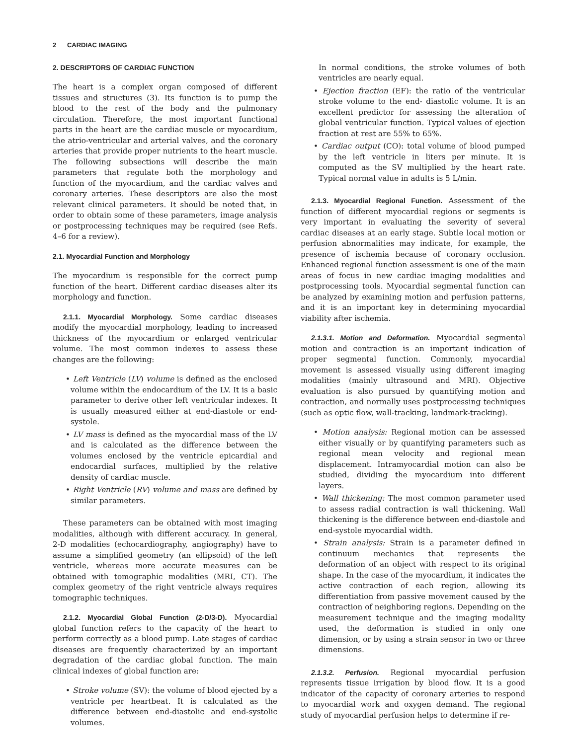2 CARDIAC IMAGING
2. DESCRIPTORS OF CARDIAC FUNCTION
The heart is a complex organ composed of different tissues and structures (3). Its function is to pump the blood to the rest of the body and the pulmonary circulation. Therefore, the most important functional parts in the heart are the cardiac muscle or myocardium, the atrio-ventricular and arterial valves, and the coronary arteries that provide proper nutrients to the heart muscle. The following subsections will describe the main parameters that regulate both the morphology and function of the myocardium, and the cardiac valves and coronary arteries. These descriptors are also the most relevant clinical parameters. It should be noted that, in order to obtain some of these parameters, image analysis or postprocessing techniques may be required (see Refs. 4–6 for a review).
2.1. Myocardial Function and Morphology
The myocardium is responsible for the correct pump function of the heart. Different cardiac diseases alter its morphology and function.
2.1.1. Myocardial Morphology. Some cardiac diseases modify the myocardial morphology, leading to increased thickness of the myocardium or enlarged ventricular volume. The most common indexes to assess these changes are the following:
• Left Ventricle (LV) volume is defined as the enclosed volume within the endocardium of the LV. It is a basic parameter to derive other left ventricular indexes. It is usually measured either at end-diastole or end-systole.
• LV mass is defined as the myocardial mass of the LV and is calculated as the difference between the volumes enclosed by the ventricle epicardial and endocardial surfaces, multiplied by the relative density of cardiac muscle.
• Right Ventricle (RV) volume and mass are defined by similar parameters.
These parameters can be obtained with most imaging modalities, although with different accuracy. In general, 2-D modalities (echocardiography, angiography) have to assume a simplified geometry (an ellipsoid) of the left ventricle, whereas more accurate measures can be obtained with tomographic modalities (MRI, CT). The complex geometry of the right ventricle always requires tomographic techniques.
2.1.2. Myocardial Global Function (2-D/3-D). Myocardial global function refers to the capacity of the heart to perform correctly as a blood pump. Late stages of cardiac diseases are frequently characterized by an important degradation of the cardiac global function. The main clinical indexes of global function are:
• Stroke volume (SV): the volume of blood ejected by a ventricle per heartbeat. It is calculated as the difference between end-diastolic and end-systolic volumes.
In normal conditions, the stroke volumes of both ventricles are nearly equal.
• Ejection fraction (EF): the ratio of the ventricular stroke volume to the end- diastolic volume. It is an excellent predictor for assessing the alteration of global ventricular function. Typical values of ejection fraction at rest are 55% to 65%.
• Cardiac output (CO): total volume of blood pumped by the left ventricle in liters per minute. It is computed as the SV multiplied by the heart rate. Typical normal value in adults is 5 L/min.
2.1.3. Myocardial Regional Function. Assessment of the function of different myocardial regions or segments is very important in evaluating the severity of several cardiac diseases at an early stage. Subtle local motion or perfusion abnormalities may indicate, for example, the presence of ischemia because of coronary occlusion. Enhanced regional function assessment is one of the main areas of focus in new cardiac imaging modalities and postprocessing tools. Myocardial segmental function can be analyzed by examining motion and perfusion patterns, and it is an important key in determining myocardial viability after ischemia.
2.1.3.1. Motion and Deformation. Myocardial segmental motion and contraction is an important indication of proper segmental function. Commonly, myocardial movement is assessed visually using different imaging modalities (mainly ultrasound and MRI). Objective evaluation is also pursued by quantifying motion and contraction, and normally uses postprocessing techniques (such as optic flow, wall-tracking, landmark-tracking).
• Motion analysis: Regional motion can be assessed either visually or by quantifying parameters such as regional mean velocity and regional mean displacement. Intramyocardial motion can also be studied, dividing the myocardium into different layers.
• Wall thickening: The most common parameter used to assess radial contraction is wall thickening. Wall thickening is the difference between end-diastole and end-systole myocardial width.
• Strain analysis: Strain is a parameter defined in continuum mechanics that represents the deformation of an object with respect to its original shape. In the case of the myocardium, it indicates the active contraction of each region, allowing its differentiation from passive movement caused by the contraction of neighboring regions. Depending on the measurement technique and the imaging modality used, the deformation is studied in only one dimension, or by using a strain sensor in two or three dimensions.
2.1.3.2. Perfusion. Regional myocardial perfusion represents tissue irrigation by blood flow. It is a good indicator of the capacity of coronary arteries to respond to myocardial work and oxygen demand. The regional study of myocardial perfusion helps to determine if re-